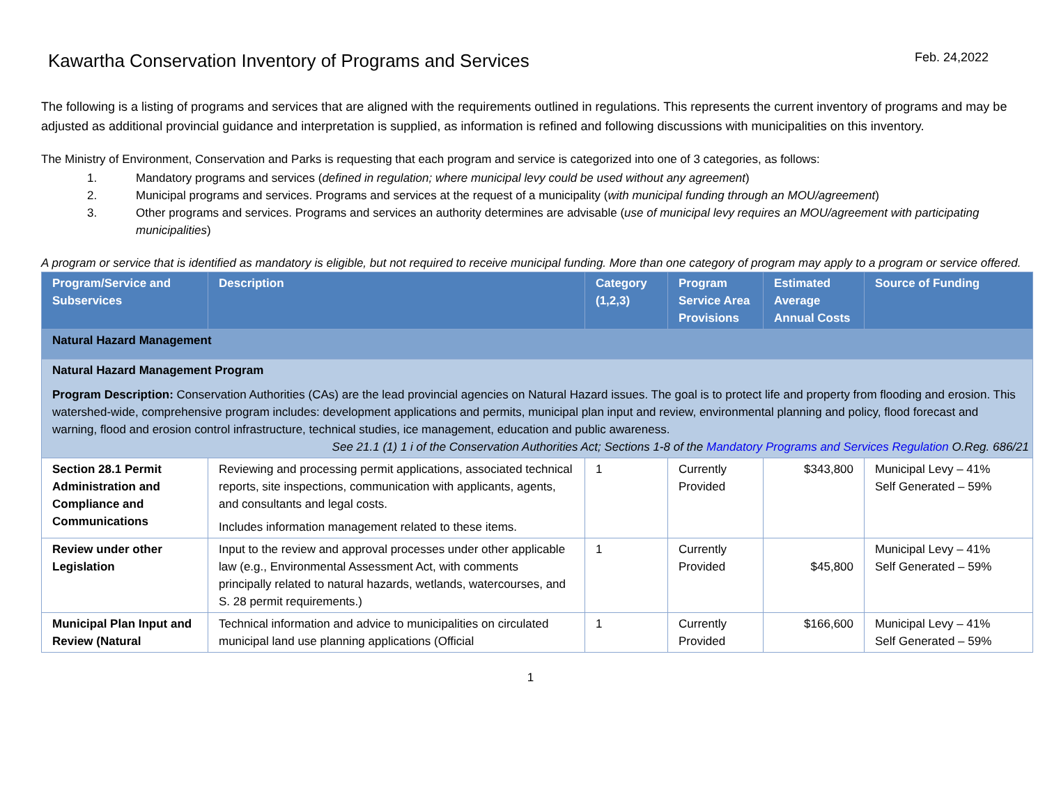Kawartha Conservation Inventory of Programs and Services Feb. 24,2022
The following is a listing of programs and services that are aligned with the requirements outlined in regulations. This represents the current inventory of programs and may be adjusted as additional provincial guidance and interpretation is supplied, as information is refined and following discussions with municipalities on this inventory.
The Ministry of Environment, Conservation and Parks is requesting that each program and service is categorized into one of 3 categories, as follows:
1. Mandatory programs and services (defined in regulation; where municipal levy could be used without any agreement)
2. Municipal programs and services. Programs and services at the request of a municipality (with municipal funding through an MOU/agreement)
3. Other programs and services. Programs and services an authority determines are advisable (use of municipal levy requires an MOU/agreement with participating municipalities)
A program or service that is identified as mandatory is eligible, but not required to receive municipal funding. More than one category of program may apply to a program or service offered.
| Program/Service and Subservices | Description | Category (1,2,3) | Program Service Area Provisions | Estimated Average Annual Costs | Source of Funding |
| --- | --- | --- | --- | --- | --- |
| Natural Hazard Management | | | | | |
| Natural Hazard Management Program Program Description: Conservation Authorities (CAs) are the lead provincial agencies on Natural Hazard issues. The goal is to protect life and property from flooding and erosion. This watershed-wide, comprehensive program includes: development applications and permits, municipal plan input and review, environmental planning and policy, flood forecast and warning, flood and erosion control infrastructure, technical studies, ice management, education and public awareness. See 21.1 (1) 1 i of the Conservation Authorities Act; Sections 1-8 of the Mandatory Programs and Services Regulation O.Reg. 686/21 | | | | | |
| Section 28.1 Permit Administration and Compliance and Communications | Reviewing and processing permit applications, associated technical reports, site inspections, communication with applicants, agents, and consultants and legal costs. Includes information management related to these items. | 1 | Currently Provided | $343,800 | Municipal Levy – 41% Self Generated – 59% |
| Review under other Legislation | Input to the review and approval processes under other applicable law (e.g., Environmental Assessment Act, with comments principally related to natural hazards, wetlands, watercourses, and S. 28 permit requirements.) | 1 | Currently Provided | $45,800 | Municipal Levy – 41% Self Generated – 59% |
| Municipal Plan Input and Review (Natural | Technical information and advice to municipalities on circulated municipal land use planning applications (Official | 1 | Currently Provided | $166,600 | Municipal Levy – 41% Self Generated – 59% |
1